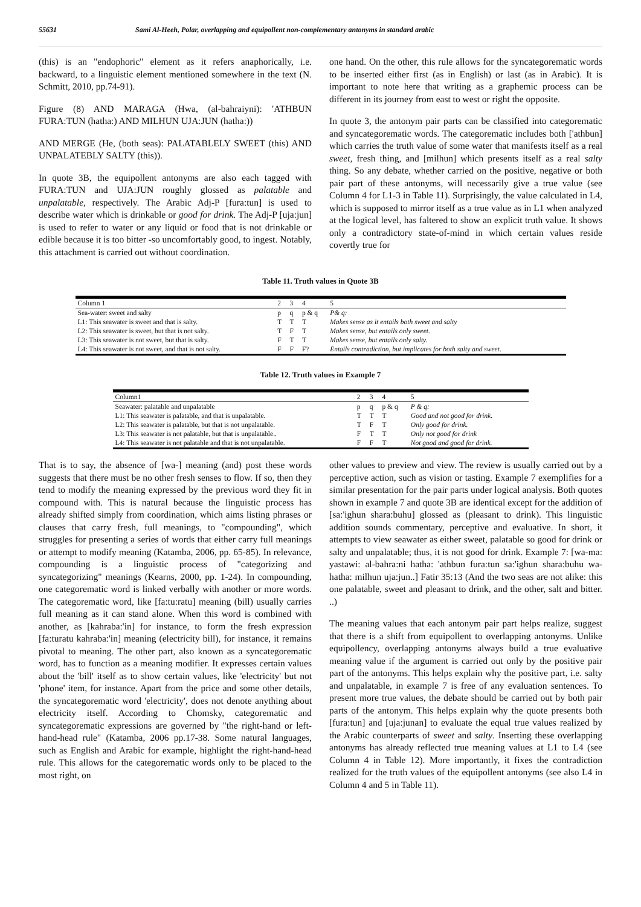55631 Sami Al-Heeh, Polar, overlapping and equipollent non-complementary antonyms in standard arabic
(this) is an "endophoric" element as it refers anaphorically, i.e. backward, to a linguistic element mentioned somewhere in the text (N. Schmitt, 2010, pp.74-91).
Figure (8) AND MARAGA (Hwa, (al-bahraiyni): 'ATHBUN FURA:TUN (hatha:) AND MILHUN UJA:JUN (hatha:))
AND MERGE (He, (both seas): PALATABLELY SWEET (this) AND UNPALATEBLY SALTY (this)).
In quote 3B, the equipollent antonyms are also each tagged with FURA:TUN and UJA:JUN roughly glossed as palatable and unpalatable, respectively. The Arabic Adj-P [fura:tun] is used to describe water which is drinkable or good for drink. The Adj-P [uja:jun] is used to refer to water or any liquid or food that is not drinkable or edible because it is too bitter -so uncomfortably good, to ingest. Notably, this attachment is carried out without coordination.
one hand. On the other, this rule allows for the syncategorematic words to be inserted either first (as in English) or last (as in Arabic). It is important to note here that writing as a graphemic process can be different in its journey from east to west or right the opposite.
In quote 3, the antonym pair parts can be classified into categorematic and syncategorematic words. The categorematic includes both ['athbun] which carries the truth value of some water that manifests itself as a real sweet, fresh thing, and [milhun] which presents itself as a real salty thing. So any debate, whether carried on the positive, negative or both pair part of these antonyms, will necessarily give a true value (see Column 4 for L1-3 in Table 11). Surprisingly, the value calculated in L4, which is supposed to mirror itself as a true value as in L1 when analyzed at the logical level, has faltered to show an explicit truth value. It shows only a contradictory state-of-mind in which certain values reside covertly true for
Table 11. Truth values in Quote 3B
| Column 1 | 2 | 3 | 4 | 5 |
| --- | --- | --- | --- | --- |
| Sea-water: sweet and salty | p | q | p & q | P& q: |
| L1: This seawater is sweet and that is salty. | T | T | T | Makes sense as it entails both sweet and salty |
| L2: This seawater is sweet, but that is not salty. | T | F | T | Makes sense, but entails only sweet. |
| L3: This seawater is not sweet, but that is salty. | F | T | T | Makes sense, but entails only salty. |
| L4: This seawater is not sweet, and that is not salty. | F | F | F? | Entails contradiction, but implicates for both salty and sweet. |
Table 12. Truth values in Example 7
| Column1 | 2 | 3 | 4 | 5 |
| --- | --- | --- | --- | --- |
| Seawater: palatable and unpalatable | p | q | p & q | P & q: |
| L1: This seawater is palatable, and that is unpalatable. | T | T | T | Good and not good for drink. |
| L2: This seawater is palatable, but that is not unpalatable. | T | F | T | Only good for drink. |
| L3: This seawater is not palatable, but that is unpalatable.. | F | T | T | Only not good for drink |
| L4: This seawater is not palatable and that is not unpalatable. | F | F | T | Not good and good for drink. |
That is to say, the absence of [wa-] meaning (and) post these words suggests that there must be no other fresh senses to flow. If so, then they tend to modify the meaning expressed by the previous word they fit in compound with. This is natural because the linguistic process has already shifted simply from coordination, which aims listing phrases or clauses that carry fresh, full meanings, to "compounding", which struggles for presenting a series of words that either carry full meanings or attempt to modify meaning (Katamba, 2006, pp. 65-85). In relevance, compounding is a linguistic process of "categorizing and syncategorizing" meanings (Kearns, 2000, pp. 1-24). In compounding, one categorematic word is linked verbally with another or more words. The categorematic word, like [fa:tu:ratu] meaning (bill) usually carries full meaning as it can stand alone. When this word is combined with another, as [kahraba:'in] for instance, to form the fresh expression [fa:turatu kahraba:'in] meaning (electricity bill), for instance, it remains pivotal to meaning. The other part, also known as a syncategorematic word, has to function as a meaning modifier. It expresses certain values about the 'bill' itself as to show certain values, like 'electricity' but not 'phone' item, for instance. Apart from the price and some other details, the syncategorematic word 'electricity', does not denote anything about electricity itself. According to Chomsky, categorematic and syncategorematic expressions are governed by "the right-hand or left-hand-head rule" (Katamba, 2006 pp.17-38. Some natural languages, such as English and Arabic for example, highlight the right-hand-head rule. This allows for the categorematic words only to be placed to the most right, on
other values to preview and view. The review is usually carried out by a perceptive action, such as vision or tasting. Example 7 exemplifies for a similar presentation for the pair parts under logical analysis. Both quotes shown in example 7 and quote 3B are identical except for the addition of [sa:'ighun shara:buhu] glossed as (pleasant to drink). This linguistic addition sounds commentary, perceptive and evaluative. In short, it attempts to view seawater as either sweet, palatable so good for drink or salty and unpalatable; thus, it is not good for drink. Example 7: [wa-ma: yastawi: al-bahra:ni hatha: 'athbun fura:tun sa:'ighun shara:buhu wa-hatha: milhun uja:jun..] Fatir 35:13 (And the two seas are not alike: this one palatable, sweet and pleasant to drink, and the other, salt and bitter. ..)
The meaning values that each antonym pair part helps realize, suggest that there is a shift from equipollent to overlapping antonyms. Unlike equipollency, overlapping antonyms always build a true evaluative meaning value if the argument is carried out only by the positive pair part of the antonyms. This helps explain why the positive part, i.e. salty and unpalatable, in example 7 is free of any evaluation sentences. To present more true values, the debate should be carried out by both pair parts of the antonym. This helps explain why the quote presents both [fura:tun] and [uja:junan] to evaluate the equal true values realized by the Arabic counterparts of sweet and salty. Inserting these overlapping antonyms has already reflected true meaning values at L1 to L4 (see Column 4 in Table 12). More importantly, it fixes the contradiction realized for the truth values of the equipollent antonyms (see also L4 in Column 4 and 5 in Table 11).